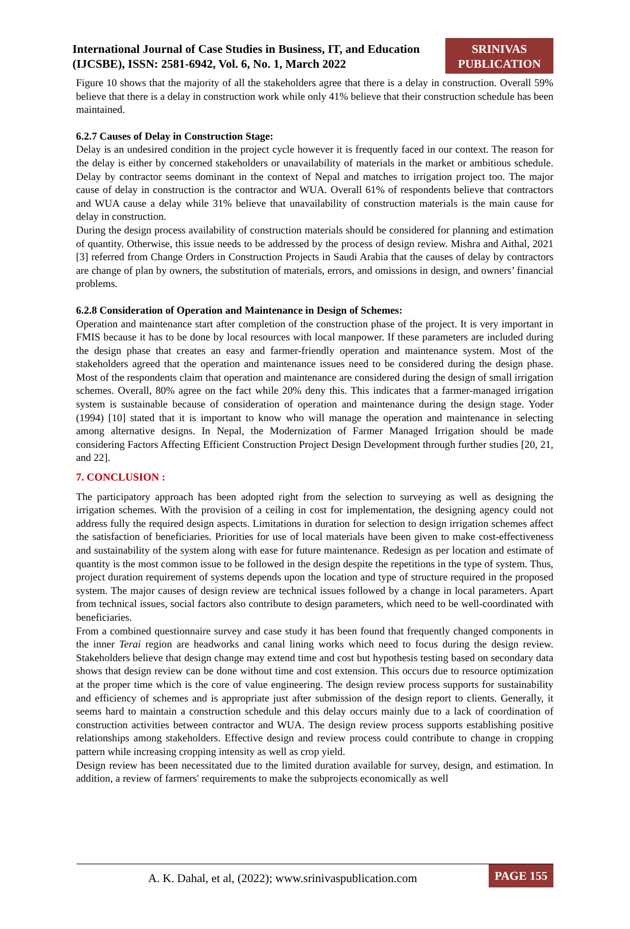International Journal of Case Studies in Business, IT, and Education (IJCSBE), ISSN: 2581-6942, Vol. 6, No. 1, March 2022
SRINIVAS PUBLICATION
Figure 10 shows that the majority of all the stakeholders agree that there is a delay in construction. Overall 59% believe that there is a delay in construction work while only 41% believe that their construction schedule has been maintained.
6.2.7 Causes of Delay in Construction Stage:
Delay is an undesired condition in the project cycle however it is frequently faced in our context. The reason for the delay is either by concerned stakeholders or unavailability of materials in the market or ambitious schedule. Delay by contractor seems dominant in the context of Nepal and matches to irrigation project too. The major cause of delay in construction is the contractor and WUA. Overall 61% of respondents believe that contractors and WUA cause a delay while 31% believe that unavailability of construction materials is the main cause for delay in construction.
During the design process availability of construction materials should be considered for planning and estimation of quantity. Otherwise, this issue needs to be addressed by the process of design review. Mishra and Aithal, 2021 [3] referred from Change Orders in Construction Projects in Saudi Arabia that the causes of delay by contractors are change of plan by owners, the substitution of materials, errors, and omissions in design, and owners’ financial problems.
6.2.8 Consideration of Operation and Maintenance in Design of Schemes:
Operation and maintenance start after completion of the construction phase of the project. It is very important in FMIS because it has to be done by local resources with local manpower. If these parameters are included during the design phase that creates an easy and farmer-friendly operation and maintenance system. Most of the stakeholders agreed that the operation and maintenance issues need to be considered during the design phase. Most of the respondents claim that operation and maintenance are considered during the design of small irrigation schemes. Overall, 80% agree on the fact while 20% deny this. This indicates that a farmer-managed irrigation system is sustainable because of consideration of operation and maintenance during the design stage. Yoder (1994) [10] stated that it is important to know who will manage the operation and maintenance in selecting among alternative designs. In Nepal, the Modernization of Farmer Managed Irrigation should be made considering Factors Affecting Efficient Construction Project Design Development through further studies [20, 21, and 22].
7. CONCLUSION :
The participatory approach has been adopted right from the selection to surveying as well as designing the irrigation schemes. With the provision of a ceiling in cost for implementation, the designing agency could not address fully the required design aspects. Limitations in duration for selection to design irrigation schemes affect the satisfaction of beneficiaries. Priorities for use of local materials have been given to make cost-effectiveness and sustainability of the system along with ease for future maintenance. Redesign as per location and estimate of quantity is the most common issue to be followed in the design despite the repetitions in the type of system. Thus, project duration requirement of systems depends upon the location and type of structure required in the proposed system. The major causes of design review are technical issues followed by a change in local parameters. Apart from technical issues, social factors also contribute to design parameters, which need to be well-coordinated with beneficiaries.
From a combined questionnaire survey and case study it has been found that frequently changed components in the inner Terai region are headworks and canal lining works which need to focus during the design review. Stakeholders believe that design change may extend time and cost but hypothesis testing based on secondary data shows that design review can be done without time and cost extension. This occurs due to resource optimization at the proper time which is the core of value engineering. The design review process supports for sustainability and efficiency of schemes and is appropriate just after submission of the design report to clients. Generally, it seems hard to maintain a construction schedule and this delay occurs mainly due to a lack of coordination of construction activities between contractor and WUA. The design review process supports establishing positive relationships among stakeholders. Effective design and review process could contribute to change in cropping pattern while increasing cropping intensity as well as crop yield.
Design review has been necessitated due to the limited duration available for survey, design, and estimation. In addition, a review of farmers' requirements to make the subprojects economically as well
A. K. Dahal, et al, (2022); www.srinivaspublication.com
PAGE 155